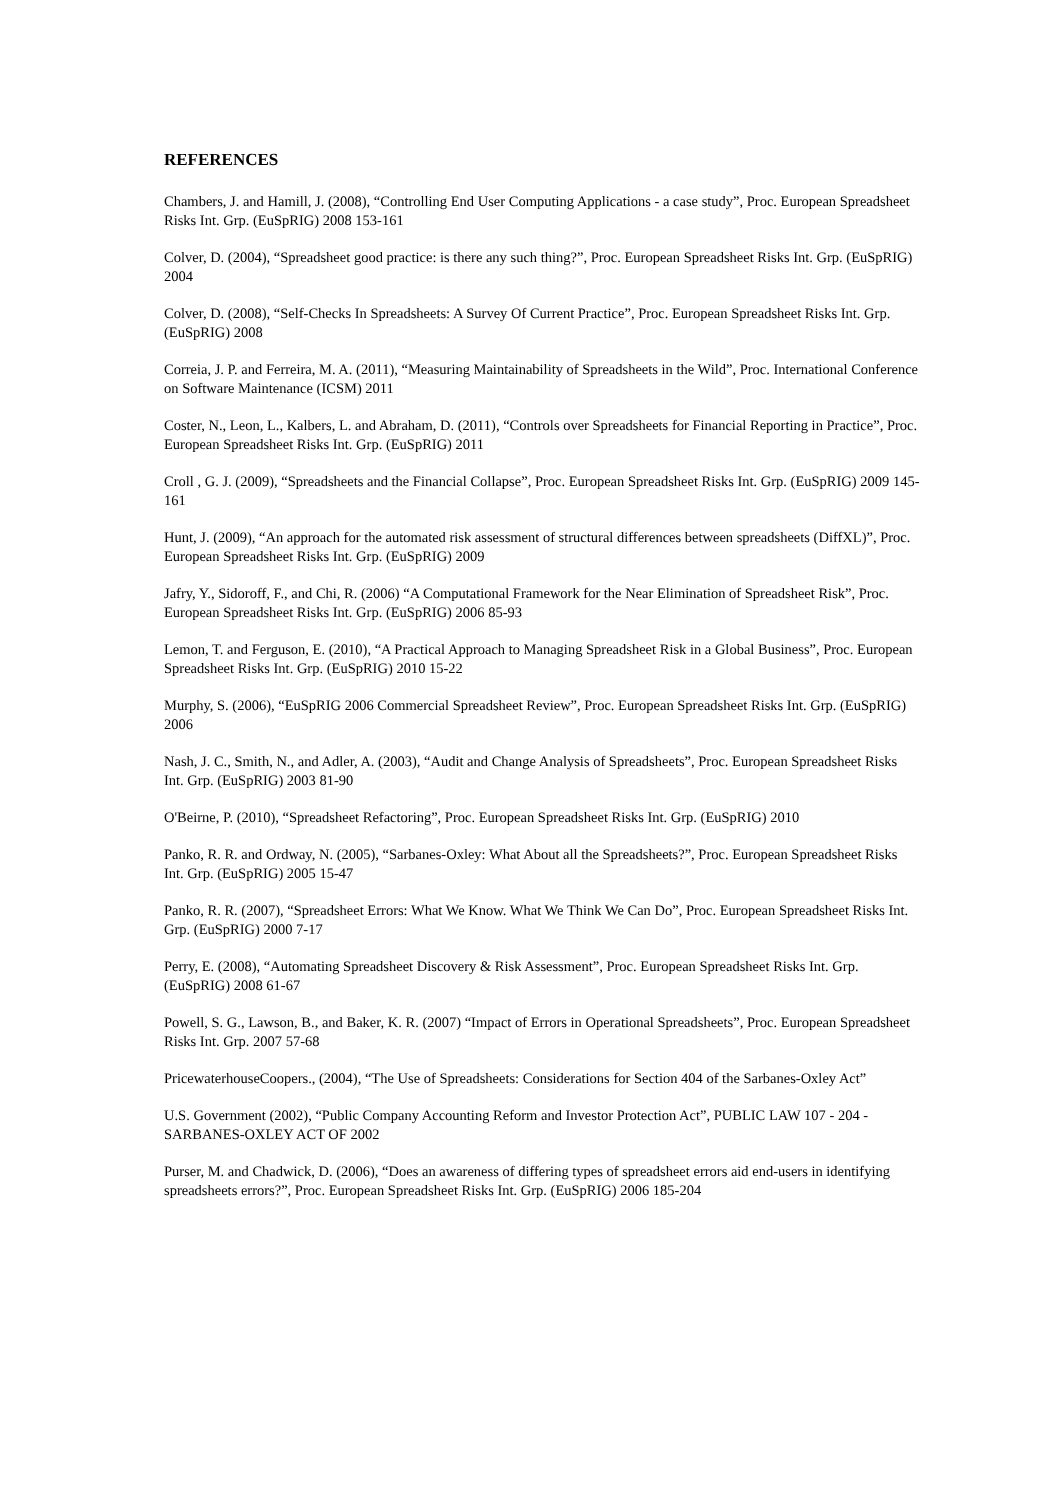REFERENCES
Chambers, J. and Hamill, J. (2008), “Controlling End User Computing Applications - a case study”, Proc. European Spreadsheet Risks Int. Grp. (EuSpRIG) 2008 153-161
Colver, D. (2004), “Spreadsheet good practice: is there any such thing?”, Proc. European Spreadsheet Risks Int. Grp. (EuSpRIG) 2004
Colver, D. (2008), “Self-Checks In Spreadsheets: A Survey Of Current Practice”, Proc. European Spreadsheet Risks Int. Grp. (EuSpRIG) 2008
Correia, J. P. and Ferreira, M. A. (2011), “Measuring Maintainability of Spreadsheets in the Wild”, Proc. International Conference on Software Maintenance (ICSM) 2011
Coster, N., Leon, L., Kalbers, L. and Abraham, D. (2011), “Controls over Spreadsheets for Financial Reporting in Practice”, Proc. European Spreadsheet Risks Int. Grp. (EuSpRIG) 2011
Croll , G. J. (2009), “Spreadsheets and the Financial Collapse”, Proc. European Spreadsheet Risks Int. Grp. (EuSpRIG) 2009 145-161
Hunt, J. (2009), “An approach for the automated risk assessment of structural differences between spreadsheets (DiffXL)”, Proc. European Spreadsheet Risks Int. Grp. (EuSpRIG) 2009
Jafry, Y., Sidoroff, F., and Chi, R. (2006) “A Computational Framework for the Near Elimination of Spreadsheet Risk”, Proc. European Spreadsheet Risks Int. Grp. (EuSpRIG) 2006 85-93
Lemon, T. and Ferguson, E. (2010), “A Practical Approach to Managing Spreadsheet Risk in a Global Business”, Proc. European Spreadsheet Risks Int. Grp. (EuSpRIG) 2010 15-22
Murphy, S. (2006), “EuSpRIG 2006 Commercial Spreadsheet Review”, Proc. European Spreadsheet Risks Int. Grp. (EuSpRIG) 2006
Nash, J. C., Smith, N., and Adler, A. (2003), “Audit and Change Analysis of Spreadsheets”, Proc. European Spreadsheet Risks Int. Grp. (EuSpRIG) 2003 81-90
O'Beirne, P. (2010), “Spreadsheet Refactoring”, Proc. European Spreadsheet Risks Int. Grp. (EuSpRIG) 2010
Panko, R. R. and Ordway, N. (2005), “Sarbanes-Oxley: What About all the Spreadsheets?”, Proc. European Spreadsheet Risks Int. Grp. (EuSpRIG) 2005 15-47
Panko, R. R. (2007), “Spreadsheet Errors: What We Know. What We Think We Can Do”, Proc. European Spreadsheet Risks Int. Grp. (EuSpRIG) 2000 7-17
Perry, E. (2008), “Automating Spreadsheet Discovery & Risk Assessment”, Proc. European Spreadsheet Risks Int. Grp. (EuSpRIG) 2008 61-67
Powell, S. G., Lawson, B., and Baker, K. R. (2007) “Impact of Errors in Operational Spreadsheets”, Proc. European Spreadsheet Risks Int. Grp. 2007 57-68
PricewaterhouseCoopers., (2004), “The Use of Spreadsheets: Considerations for Section 404 of the Sarbanes-Oxley Act”
U.S. Government (2002), “Public Company Accounting Reform and Investor Protection Act”, PUBLIC LAW 107 - 204 - SARBANES-OXLEY ACT OF 2002
Purser, M. and Chadwick, D. (2006), “Does an awareness of differing types of spreadsheet errors aid end-users in identifying spreadsheets errors?”, Proc. European Spreadsheet Risks Int. Grp. (EuSpRIG) 2006 185-204